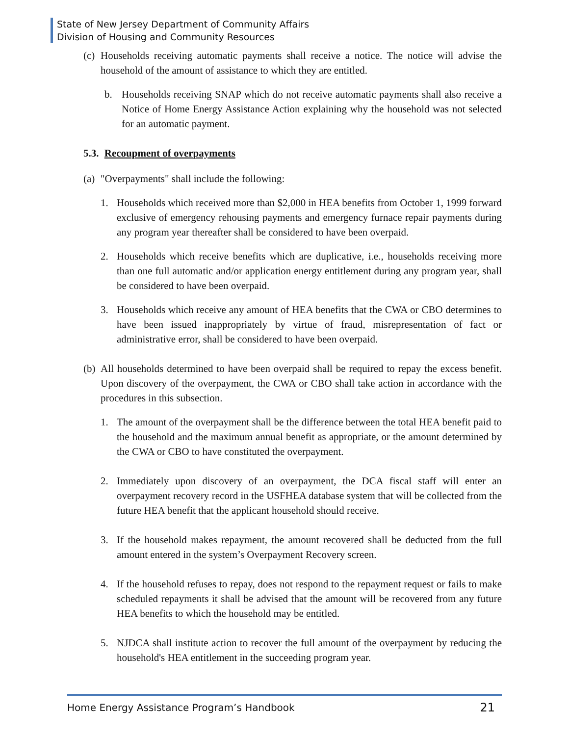State of New Jersey Department of Community Affairs
Division of Housing and Community Resources
(c)
Households receiving automatic payments shall receive a notice. The notice will advise the household of the amount of assistance to which they are entitled.
b. Households receiving SNAP which do not receive automatic payments shall also receive a Notice of Home Energy Assistance Action explaining why the household was not selected for an automatic payment.
5.3. Recoupment of overpayments
(a)
"Overpayments" shall include the following:
1. Households which received more than $2,000 in HEA benefits from October 1, 1999 forward exclusive of emergency rehousing payments and emergency furnace repair payments during any program year thereafter shall be considered to have been overpaid.
2. Households which receive benefits which are duplicative, i.e., households receiving more than one full automatic and/or application energy entitlement during any program year, shall be considered to have been overpaid.
3. Households which receive any amount of HEA benefits that the CWA or CBO determines to have been issued inappropriately by virtue of fraud, misrepresentation of fact or administrative error, shall be considered to have been overpaid.
(b)
All households determined to have been overpaid shall be required to repay the excess benefit. Upon discovery of the overpayment, the CWA or CBO shall take action in accordance with the procedures in this subsection.
1. The amount of the overpayment shall be the difference between the total HEA benefit paid to the household and the maximum annual benefit as appropriate, or the amount determined by the CWA or CBO to have constituted the overpayment.
2. Immediately upon discovery of an overpayment, the DCA fiscal staff will enter an overpayment recovery record in the USFHEA database system that will be collected from the future HEA benefit that the applicant household should receive.
3. If the household makes repayment, the amount recovered shall be deducted from the full amount entered in the system’s Overpayment Recovery screen.
4. If the household refuses to repay, does not respond to the repayment request or fails to make scheduled repayments it shall be advised that the amount will be recovered from any future HEA benefits to which the household may be entitled.
5. NJDCA shall institute action to recover the full amount of the overpayment by reducing the household's HEA entitlement in the succeeding program year.
Home Energy Assistance Program’s Handbook 21